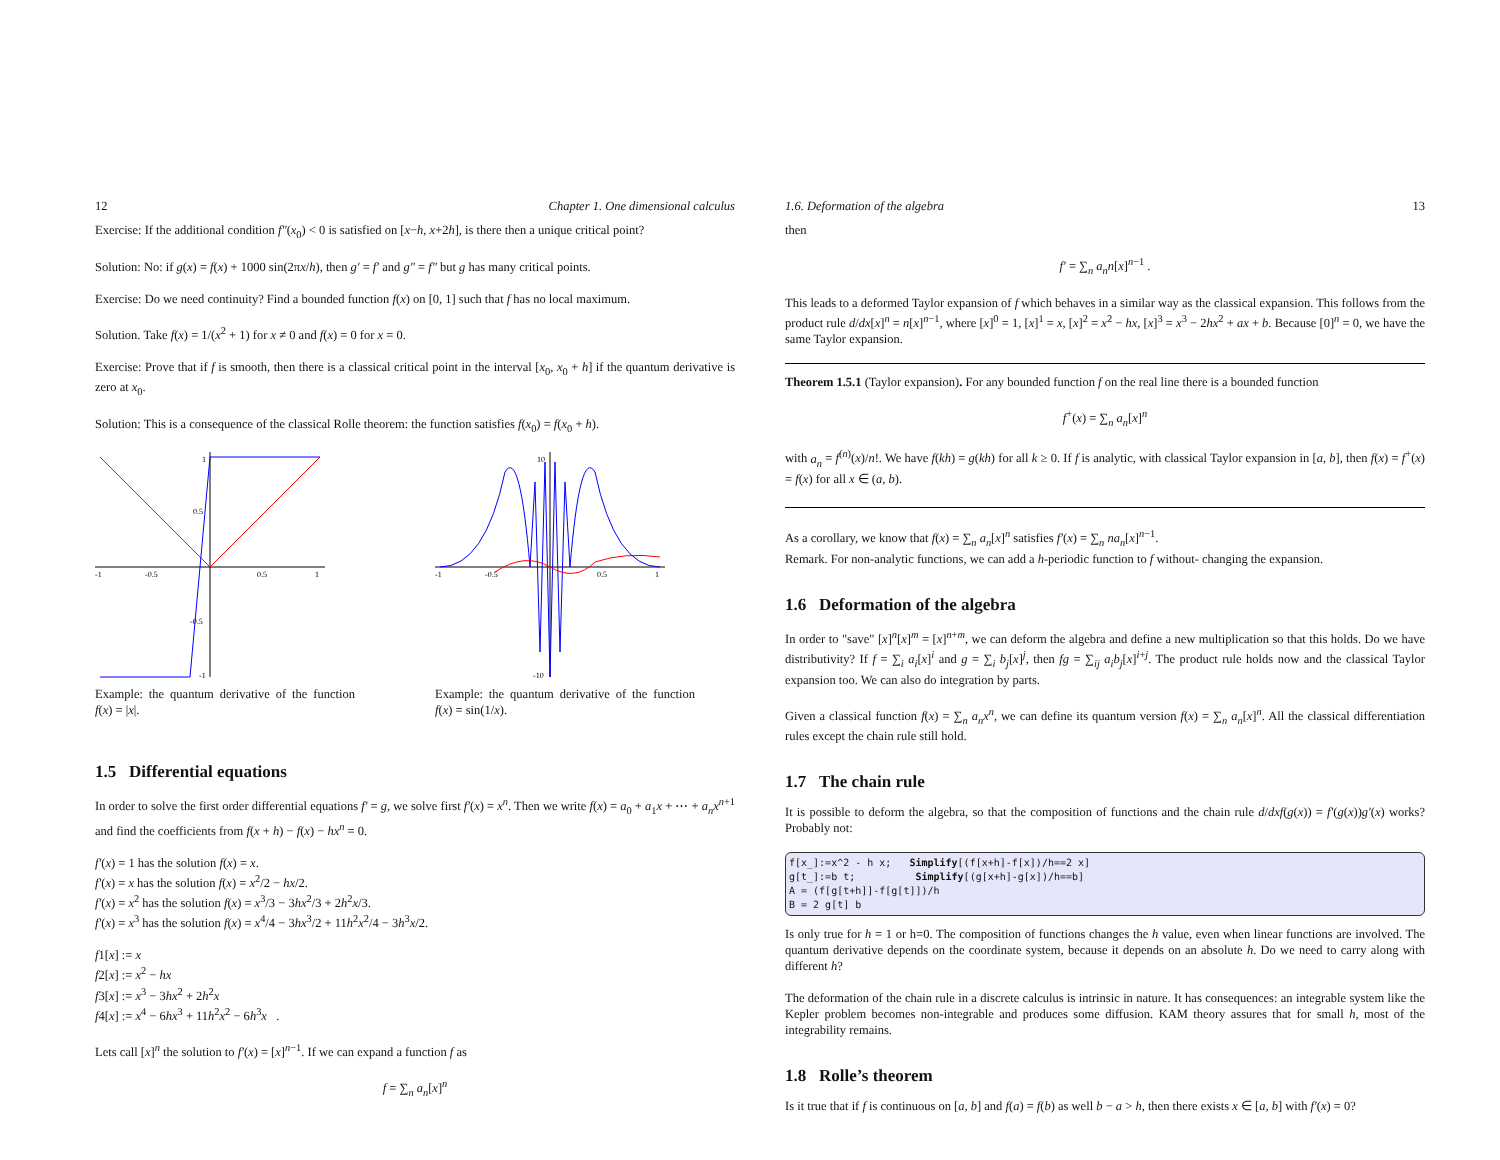12 Chapter 1. One dimensional calculus
Exercise: If the additional condition f″(x<sub>0</sub>) < 0 is satisfied on [x−h, x+2h], is there then a unique critical point?
Solution: No: if g(x) = f(x) + 1000 sin(2πx/h), then g′ = f′ and g″ = f″ but g has many critical points.
Exercise: Do we need continuity? Find a bounded function f(x) on [0, 1] such that f has no local maximum.
Solution. Take f(x) = 1/(x<sup>2</sup> + 1) for x ≠ 0 and f(x) = 0 for x = 0.
Exercise: Prove that if f is smooth, then there is a classical critical point in the interval [x<sub>0</sub>, x<sub>0</sub> + h] if the quantum derivative is zero at x<sub>0</sub>.
Solution: This is a consequence of the classical Rolle theorem: the function satisfies f(x<sub>0</sub>) = f(x<sub>0</sub> + h).
-1
-0.5
0.5
1
1
0.5
-0.5
-1
Example: the quantum derivative of the function f(x) = |x|.
-1
-0.5
0.5
1
10
-10
Example: the quantum derivative of the function f(x) = sin(1/x).
1.5 Differential equations
In order to solve the first order differential equations f′ = g, we solve first f′(x) = x<sup>n</sup>. Then we write f(x) = a<sub>0</sub> + a<sub>1</sub>x + ⋯ + a<sub>n</sub>x<sup>n+1</sup> and find the coefficients from f(x + h) − f(x) − hx<sup>n</sup> = 0.
f′(x) = 1 has the solution f(x) = x.
f′(x) = x has the solution f(x) = x<sup>2</sup>/2 − hx/2.
f′(x) = x<sup>2</sup> has the solution f(x) = x<sup>3</sup>/3 − 3hx<sup>2</sup>/3 + 2h<sup>2</sup>x/3.
f′(x) = x<sup>3</sup> has the solution f(x) = x<sup>4</sup>/4 − 3hx<sup>3</sup>/2 + 11h<sup>2</sup>x<sup>2</sup>/4 − 3h<sup>3</sup>x/2.
f1[x] := x
f2[x] := x<sup>2</sup> − hx
f3[x] := x<sup>3</sup> − 3hx<sup>2</sup> + 2h<sup>2</sup>x
f4[x] := x<sup>4</sup> − 6hx<sup>3</sup> + 11h<sup>2</sup>x<sup>2</sup> − 6h<sup>3</sup>x .
Lets call [x]<sup>n</sup> the solution to f′(x) = [x]<sup>n−1</sup>. If we can expand a function f as
f = ∑<sub>n</sub> a<sub>n</sub>[x]<sup>n</sup>
1.6. Deformation of the algebra 13
then
f′ = ∑<sub>n</sub> a<sub>n</sub>n[x]<sup>n−1</sup> .
This leads to a deformed Taylor expansion of f which behaves in a similar way as the classical expansion. This follows from the product rule d/dx[x]<sup>n</sup> = n[x]<sup>n−1</sup>, where [x]<sup>0</sup> = 1, [x]<sup>1</sup> = x, [x]<sup>2</sup> = x<sup>2</sup> − hx, [x]<sup>3</sup> = x<sup>3</sup> − 2hx<sup>2</sup> + ax + b. Because [0]<sup>n</sup> = 0, we have the same Taylor expansion.
Theorem 1.5.1 (Taylor expansion). For any bounded function f on the real line there is a bounded function
f<sup>+</sup>(x) = ∑<sub>n</sub> a<sub>n</sub>[x]<sup>n</sup>
with a<sub>n</sub> = f<sup>(n)</sup>(x)/n!. We have f(kh) = g(kh) for all k ≥ 0. If f is analytic, with classical Taylor expansion in [a, b], then f(x) = f<sup>+</sup>(x) = f(x) for all x ∈ (a, b).
As a corollary, we know that f(x) = ∑<sub>n</sub> a<sub>n</sub>[x]<sup>n</sup> satisfies f′(x) = ∑<sub>n</sub> na<sub>n</sub>[x]<sup>n−1</sup>.
Remark. For non-analytic functions, we can add a h-periodic function to f without- changing the expansion.
1.6 Deformation of the algebra
In order to "save" [x]<sup>n</sup>[x]<sup>m</sup> = [x]<sup>n+m</sup>, we can deform the algebra and define a new multiplication so that this holds. Do we have distributivity? If f = ∑<sub>i</sub> a<sub>i</sub>[x]<sup>i</sup> and g = ∑<sub>i</sub> b<sub>j</sub>[x]<sup>j</sup>, then fg = ∑<sub>ij</sub> a<sub>i</sub>b<sub>j</sub>[x]<sup>i+j</sup>. The product rule holds now and the classical Taylor expansion too. We can also do integration by parts.
Given a classical function f(x) = ∑<sub>n</sub> a<sub>n</sub>x<sup>n</sup>, we can define its quantum version f(x) = ∑<sub>n</sub> a<sub>n</sub>[x]<sup>n</sup>. All the classical differentiation rules except the chain rule still hold.
1.7 The chain rule
It is possible to deform the algebra, so that the composition of functions and the chain rule d/dxf(g(x)) = f′(g(x))g′(x) works? Probably not:
f[x_]:=x^2 - h x; Simplify[(f[x+h]-f[x])/h==2 x]
g[t_]:=b t; Simplify[(g[x+h]-g[x])/h==b]
A = (f[g[t+h]]-f[g[t]])/h
B = 2 g[t] b
Is only true for h = 1 or h=0. The composition of functions changes the h value, even when linear functions are involved. The quantum derivative depends on the coordinate system, because it depends on an absolute h. Do we need to carry along with different h?
The deformation of the chain rule in a discrete calculus is intrinsic in nature. It has consequences: an integrable system like the Kepler problem becomes non-integrable and produces some diffusion. KAM theory assures that for small h, most of the integrability remains.
1.8 Rolle’s theorem
Is it true that if f is continuous on [a, b] and f(a) = f(b) as well b − a > h, then there exists x ∈ [a, b] with f′(x) = 0?